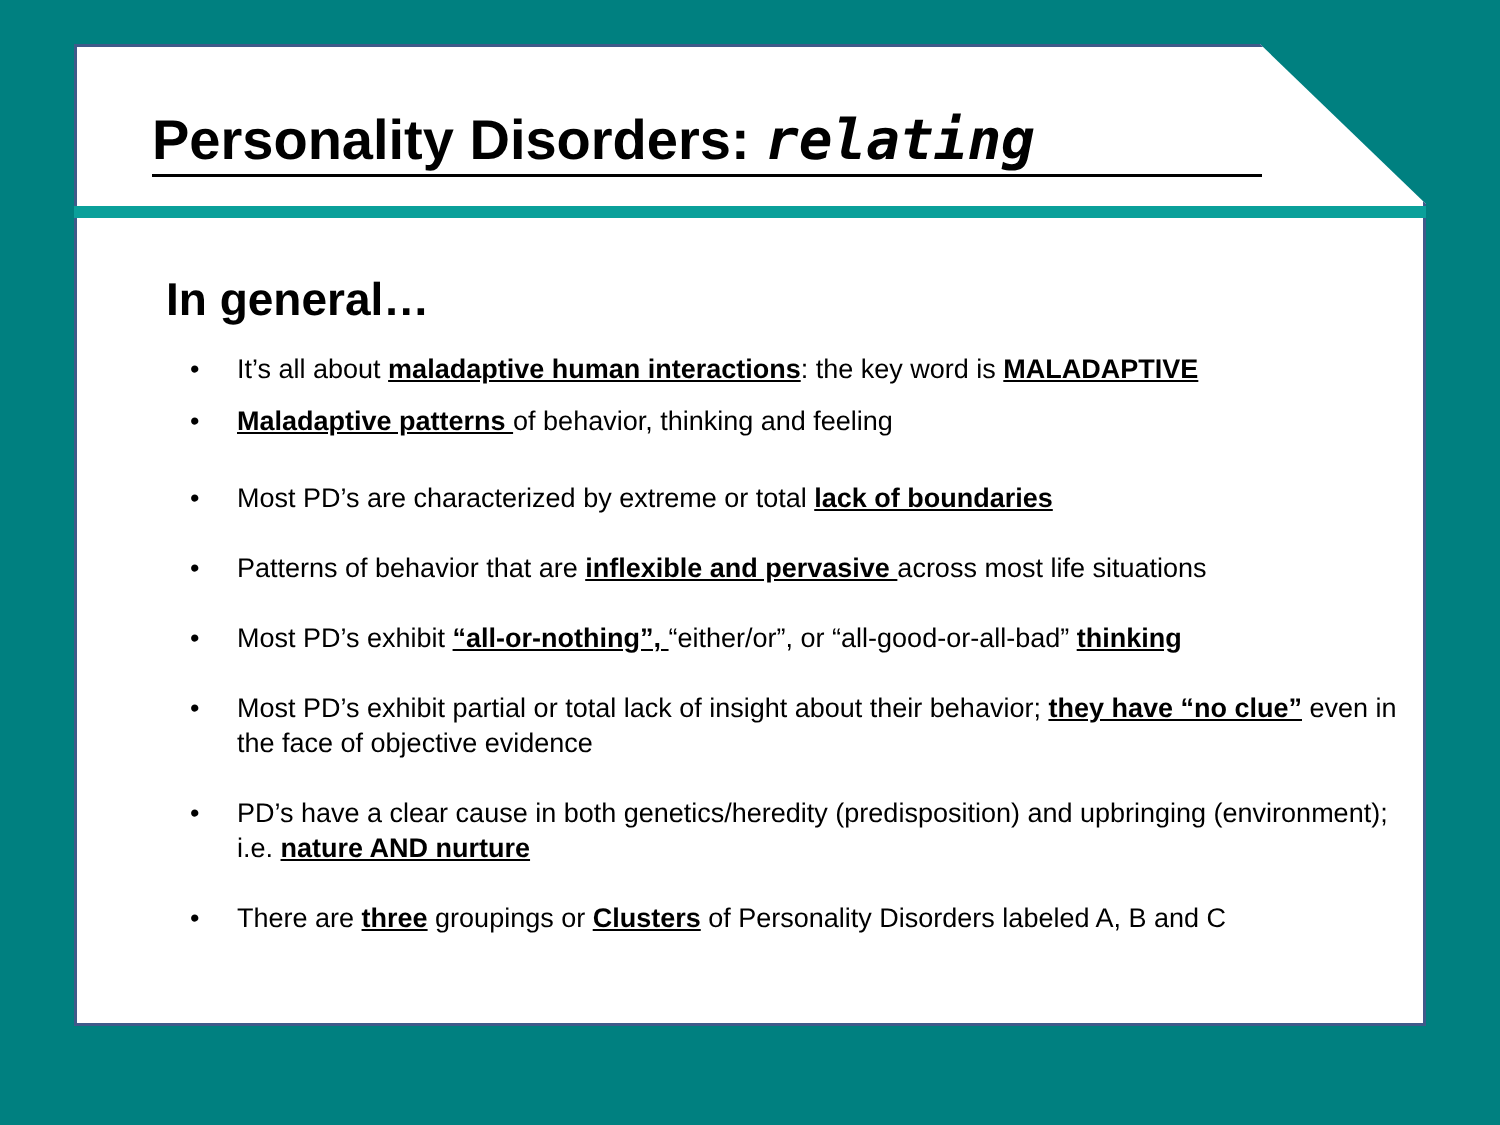Personality Disorders: relating
In general…
• It’s all about maladaptive human interactions: the key word is MALADAPTIVE
• Maladaptive patterns of behavior, thinking and feeling
• Most PD’s are characterized by extreme or total lack of boundaries
• Patterns of behavior that are inflexible and pervasive across most life situations
• Most PD’s exhibit “all-or-nothing”, “either/or”, or “all-good-or-all-bad” thinking
• Most PD’s exhibit partial or total lack of insight about their behavior; they have “no clue” even in the face of objective evidence
• PD’s have a clear cause in both genetics/heredity (predisposition) and upbringing (environment); i.e. nature AND nurture
• There are three groupings or Clusters of Personality Disorders labeled A, B and C